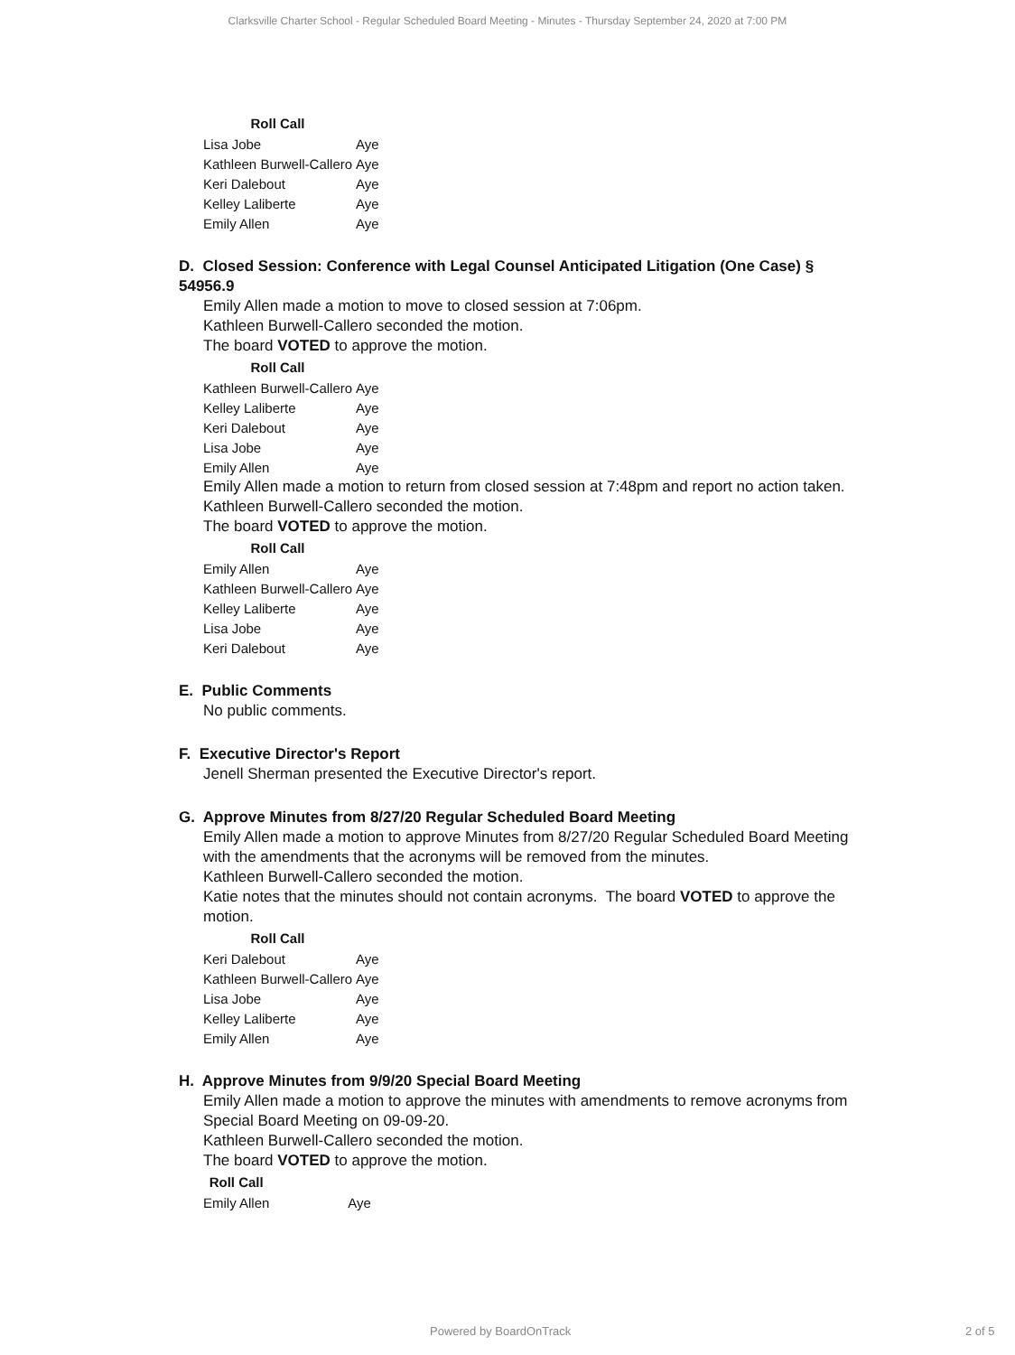Clarksville Charter School - Regular Scheduled Board Meeting - Minutes - Thursday September 24, 2020 at 7:00 PM
| Roll Call | |
| --- | --- |
| Lisa Jobe | Aye |
| Kathleen Burwell-Callero | Aye |
| Keri Dalebout | Aye |
| Kelley Laliberte | Aye |
| Emily Allen | Aye |
D. Closed Session: Conference with Legal Counsel Anticipated Litigation (One Case) § 54956.9
Emily Allen made a motion to move to closed session at 7:06pm.
Kathleen Burwell-Callero seconded the motion.
The board VOTED to approve the motion.
| Roll Call | |
| --- | --- |
| Kathleen Burwell-Callero | Aye |
| Kelley Laliberte | Aye |
| Keri Dalebout | Aye |
| Lisa Jobe | Aye |
| Emily Allen | Aye |
Emily Allen made a motion to return from closed session at 7:48pm and report no action taken.
Kathleen Burwell-Callero seconded the motion.
The board VOTED to approve the motion.
| Roll Call | |
| --- | --- |
| Emily Allen | Aye |
| Kathleen Burwell-Callero | Aye |
| Kelley Laliberte | Aye |
| Lisa Jobe | Aye |
| Keri Dalebout | Aye |
E. Public Comments
No public comments.
F. Executive Director's Report
Jenell Sherman presented the Executive Director's report.
G. Approve Minutes from 8/27/20 Regular Scheduled Board Meeting
Emily Allen made a motion to approve Minutes from 8/27/20 Regular Scheduled Board Meeting with the amendments that the acronyms will be removed from the minutes.
Kathleen Burwell-Callero seconded the motion.
Katie notes that the minutes should not contain acronyms. The board VOTED to approve the motion.
| Roll Call | |
| --- | --- |
| Keri Dalebout | Aye |
| Kathleen Burwell-Callero | Aye |
| Lisa Jobe | Aye |
| Kelley Laliberte | Aye |
| Emily Allen | Aye |
H. Approve Minutes from 9/9/20 Special Board Meeting
Emily Allen made a motion to approve the minutes with amendments to remove acronyms from Special Board Meeting on 09-09-20.
Kathleen Burwell-Callero seconded the motion.
The board VOTED to approve the motion.
| Roll Call | |
| --- | --- |
| Emily Allen | Aye |
Powered by BoardOnTrack 2 of 5